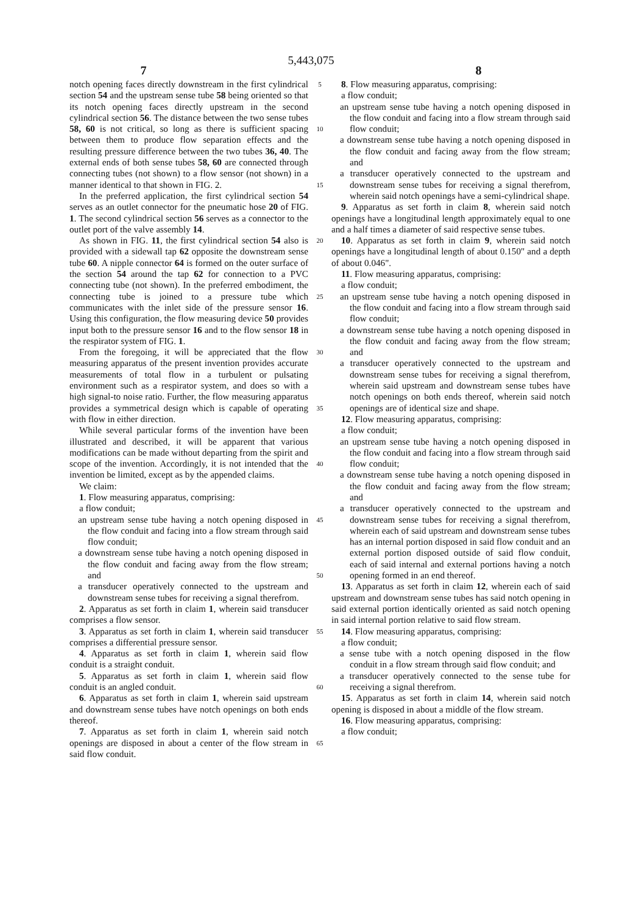5,443,075
7 8
notch opening faces directly downstream in the first cylindrical section 54 and the upstream sense tube 58 being oriented so that its notch opening faces directly upstream in the second cylindrical section 56. The distance between the two sense tubes 58, 60 is not critical, so long as there is sufficient spacing between them to produce flow separation effects and the resulting pressure difference between the two tubes 36, 40. The external ends of both sense tubes 58, 60 are connected through connecting tubes (not shown) to a flow sensor (not shown) in a manner identical to that shown in FIG. 2.
In the preferred application, the first cylindrical section 54 serves as an outlet connector for the pneumatic hose 20 of FIG. 1. The second cylindrical section 56 serves as a connector to the outlet port of the valve assembly 14.
As shown in FIG. 11, the first cylindrical section 54 also is provided with a sidewall tap 62 opposite the downstream sense tube 60. A nipple connector 64 is formed on the outer surface of the section 54 around the tap 62 for connection to a PVC connecting tube (not shown). In the preferred embodiment, the connecting tube is joined to a pressure tube which communicates with the inlet side of the pressure sensor 16. Using this configuration, the flow measuring device 50 provides input both to the pressure sensor 16 and to the flow sensor 18 in the respirator system of FIG. 1.
From the foregoing, it will be appreciated that the flow measuring apparatus of the present invention provides accurate measurements of total flow in a turbulent or pulsating environment such as a respirator system, and does so with a high signal-to noise ratio. Further, the flow measuring apparatus provides a symmetrical design which is capable of operating with flow in either direction.
While several particular forms of the invention have been illustrated and described, it will be apparent that various modifications can be made without departing from the spirit and scope of the invention. Accordingly, it is not intended that the invention be limited, except as by the appended claims.
We claim:
1. Flow measuring apparatus, comprising:
a flow conduit;
an upstream sense tube having a notch opening disposed in the flow conduit and facing into a flow stream through said flow conduit;
a downstream sense tube having a notch opening disposed in the flow conduit and facing away from the flow stream; and
a transducer operatively connected to the upstream and downstream sense tubes for receiving a signal therefrom.
2. Apparatus as set forth in claim 1, wherein said transducer comprises a flow sensor.
3. Apparatus as set forth in claim 1, wherein said transducer comprises a differential pressure sensor.
4. Apparatus as set forth in claim 1, wherein said flow conduit is a straight conduit.
5. Apparatus as set forth in claim 1, wherein said flow conduit is an angled conduit.
6. Apparatus as set forth in claim 1, wherein said upstream and downstream sense tubes have notch openings on both ends thereof.
7. Apparatus as set forth in claim 1, wherein said notch openings are disposed in about a center of the flow stream in said flow conduit.
5
10
15
20
25
30
35
40
45
50
55
60
65
8. Flow measuring apparatus, comprising:
a flow conduit;
an upstream sense tube having a notch opening disposed in the flow conduit and facing into a flow stream through said flow conduit;
a downstream sense tube having a notch opening disposed in the flow conduit and facing away from the flow stream; and
a transducer operatively connected to the upstream and downstream sense tubes for receiving a signal therefrom, wherein said notch openings have a semi-cylindrical shape.
9. Apparatus as set forth in claim 8, wherein said notch openings have a longitudinal length approximately equal to one and a half times a diameter of said respective sense tubes.
10. Apparatus as set forth in claim 9, wherein said notch openings have a longitudinal length of about 0.150" and a depth of about 0.046".
11. Flow measuring apparatus, comprising:
a flow conduit;
an upstream sense tube having a notch opening disposed in the flow conduit and facing into a flow stream through said flow conduit;
a downstream sense tube having a notch opening disposed in the flow conduit and facing away from the flow stream; and
a transducer operatively connected to the upstream and downstream sense tubes for receiving a signal therefrom, wherein said upstream and downstream sense tubes have notch openings on both ends thereof, wherein said notch openings are of identical size and shape.
12. Flow measuring apparatus, comprising:
a flow conduit;
an upstream sense tube having a notch opening disposed in the flow conduit and facing into a flow stream through said flow conduit;
a downstream sense tube having a notch opening disposed in the flow conduit and facing away from the flow stream; and
a transducer operatively connected to the upstream and downstream sense tubes for receiving a signal therefrom, wherein each of said upstream and downstream sense tubes has an internal portion disposed in said flow conduit and an external portion disposed outside of said flow conduit, each of said internal and external portions having a notch opening formed in an end thereof.
13. Apparatus as set forth in claim 12, wherein each of said upstream and downstream sense tubes has said notch opening in said external portion identically oriented as said notch opening in said internal portion relative to said flow stream.
14. Flow measuring apparatus, comprising:
a flow conduit;
a sense tube with a notch opening disposed in the flow conduit in a flow stream through said flow conduit; and
a transducer operatively connected to the sense tube for receiving a signal therefrom.
15. Apparatus as set forth in claim 14, wherein said notch opening is disposed in about a middle of the flow stream.
16. Flow measuring apparatus, comprising:
a flow conduit;